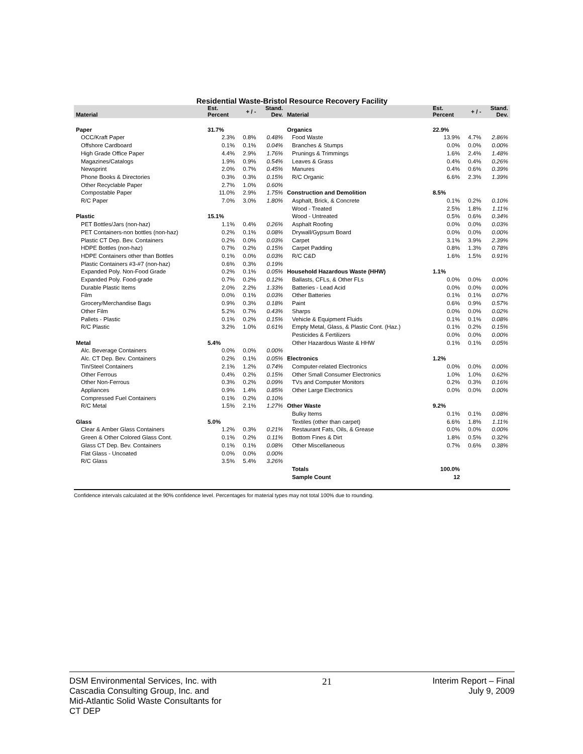Residential Waste-Bristol Resource Recovery Facility
| Material | Est. Percent | + / - | Stand. Dev. | Material | Est. Percent | + / - | Stand. Dev. |
| --- | --- | --- | --- | --- | --- | --- | --- |
| Paper | 31.7% | | | Organics | 22.9% | | |
| OCC/Kraft Paper | 2.3% | 0.8% | 0.48% | Food Waste | 13.9% | 4.7% | 2.86% |
| Offshore Cardboard | 0.1% | 0.1% | 0.04% | Branches & Stumps | 0.0% | 0.0% | 0.00% |
| High Grade Office Paper | 4.4% | 2.9% | 1.76% | Prunings & Trimmings | 1.6% | 2.4% | 1.48% |
| Magazines/Catalogs | 1.9% | 0.9% | 0.54% | Leaves & Grass | 0.4% | 0.4% | 0.26% |
| Newsprint | 2.0% | 0.7% | 0.45% | Manures | 0.4% | 0.6% | 0.39% |
| Phone Books & Directories | 0.3% | 0.3% | 0.15% | R/C Organic | 6.6% | 2.3% | 1.39% |
| Other Recyclable Paper | 2.7% | 1.0% | 0.60% | | | | |
| Compostable Paper | 11.0% | 2.9% | 1.75% | Construction and Demolition | 8.5% | | |
| R/C Paper | 7.0% | 3.0% | 1.80% | Asphalt, Brick, & Concrete | 0.1% | 0.2% | 0.10% |
| | | | | Wood - Treated | 2.5% | 1.8% | 1.11% |
| Plastic | 15.1% | | | Wood - Untreated | 0.5% | 0.6% | 0.34% |
| PET Bottles/Jars (non-haz) | 1.1% | 0.4% | 0.26% | Asphalt Roofing | 0.0% | 0.0% | 0.03% |
| PET Containers-non bottles (non-haz) | 0.2% | 0.1% | 0.08% | Drywall/Gypsum Board | 0.0% | 0.0% | 0.00% |
| Plastic CT Dep. Bev. Containers | 0.2% | 0.0% | 0.03% | Carpet | 3.1% | 3.9% | 2.39% |
| HDPE Bottles (non-haz) | 0.7% | 0.2% | 0.15% | Carpet Padding | 0.8% | 1.3% | 0.78% |
| HDPE Containers other than Bottles | 0.1% | 0.0% | 0.03% | R/C C&D | 1.6% | 1.5% | 0.91% |
| Plastic Containers #3-#7 (non-haz) | 0.6% | 0.3% | 0.19% | | | | |
| Expanded Poly. Non-Food Grade | 0.2% | 0.1% | 0.05% | Household Hazardous Waste (HHW) | 1.1% | | |
| Expanded Poly. Food-grade | 0.7% | 0.2% | 0.12% | Ballasts, CFLs, & Other FLs | 0.0% | 0.0% | 0.00% |
| Durable Plastic Items | 2.0% | 2.2% | 1.33% | Batteries - Lead Acid | 0.0% | 0.0% | 0.00% |
| Film | 0.0% | 0.1% | 0.03% | Other Batteries | 0.1% | 0.1% | 0.07% |
| Grocery/Merchandise Bags | 0.9% | 0.3% | 0.18% | Paint | 0.6% | 0.9% | 0.57% |
| Other Film | 5.2% | 0.7% | 0.43% | Sharps | 0.0% | 0.0% | 0.02% |
| Pallets - Plastic | 0.1% | 0.2% | 0.15% | Vehicle & Equipment Fluids | 0.1% | 0.1% | 0.08% |
| R/C Plastic | 3.2% | 1.0% | 0.61% | Empty Metal, Glass, & Plastic Cont. (Haz.) | 0.1% | 0.2% | 0.15% |
| | | | | Pesticides & Fertilizers | 0.0% | 0.0% | 0.00% |
| Metal | 5.4% | | | Other Hazardous Waste & HHW | 0.1% | 0.1% | 0.05% |
| Alc. Beverage Containers | 0.0% | 0.0% | 0.00% | | | | |
| Alc. CT Dep. Bev. Containers | 0.2% | 0.1% | 0.05% | Electronics | 1.2% | | |
| Tin/Steel Containers | 2.1% | 1.2% | 0.74% | Computer-related Electronics | 0.0% | 0.0% | 0.00% |
| Other Ferrous | 0.4% | 0.2% | 0.15% | Other Small Consumer Electronics | 1.0% | 1.0% | 0.62% |
| Other Non-Ferrous | 0.3% | 0.2% | 0.09% | TVs and Computer Monitors | 0.2% | 0.3% | 0.16% |
| Appliances | 0.9% | 1.4% | 0.85% | Other Large Electronics | 0.0% | 0.0% | 0.00% |
| Compressed Fuel Containers | 0.1% | 0.2% | 0.10% | | | | |
| R/C Metal | 1.5% | 2.1% | 1.27% | Other Waste | 9.2% | | |
| | | | | Bulky Items | 0.1% | 0.1% | 0.08% |
| Glass | 5.0% | | | Textiles (other than carpet) | 6.6% | 1.8% | 1.11% |
| Clear & Amber Glass Containers | 1.2% | 0.3% | 0.21% | Restaurant Fats, Oils, & Grease | 0.0% | 0.0% | 0.00% |
| Green & Other Colored Glass Cont. | 0.1% | 0.2% | 0.11% | Bottom Fines & Dirt | 1.8% | 0.5% | 0.32% |
| Glass CT Dep. Bev. Containers | 0.1% | 0.1% | 0.08% | Other Miscellaneous | 0.7% | 0.6% | 0.38% |
| Flat Glass - Uncoated | 0.0% | 0.0% | 0.00% | | | | |
| R/C Glass | 3.5% | 5.4% | 3.26% | | | | |
| | | | | Totals | 100.0% | | |
| | | | | Sample Count | 12 | | |
Confidence intervals calculated at the 90% confidence level. Percentages for material types may not total 100% due to rounding.
DSM Environmental Services, Inc. with
Cascadia Consulting Group, Inc. and
Mid-Atlantic Solid Waste Consultants for
CT DEP
21 Interim Report – Final
July 9, 2009